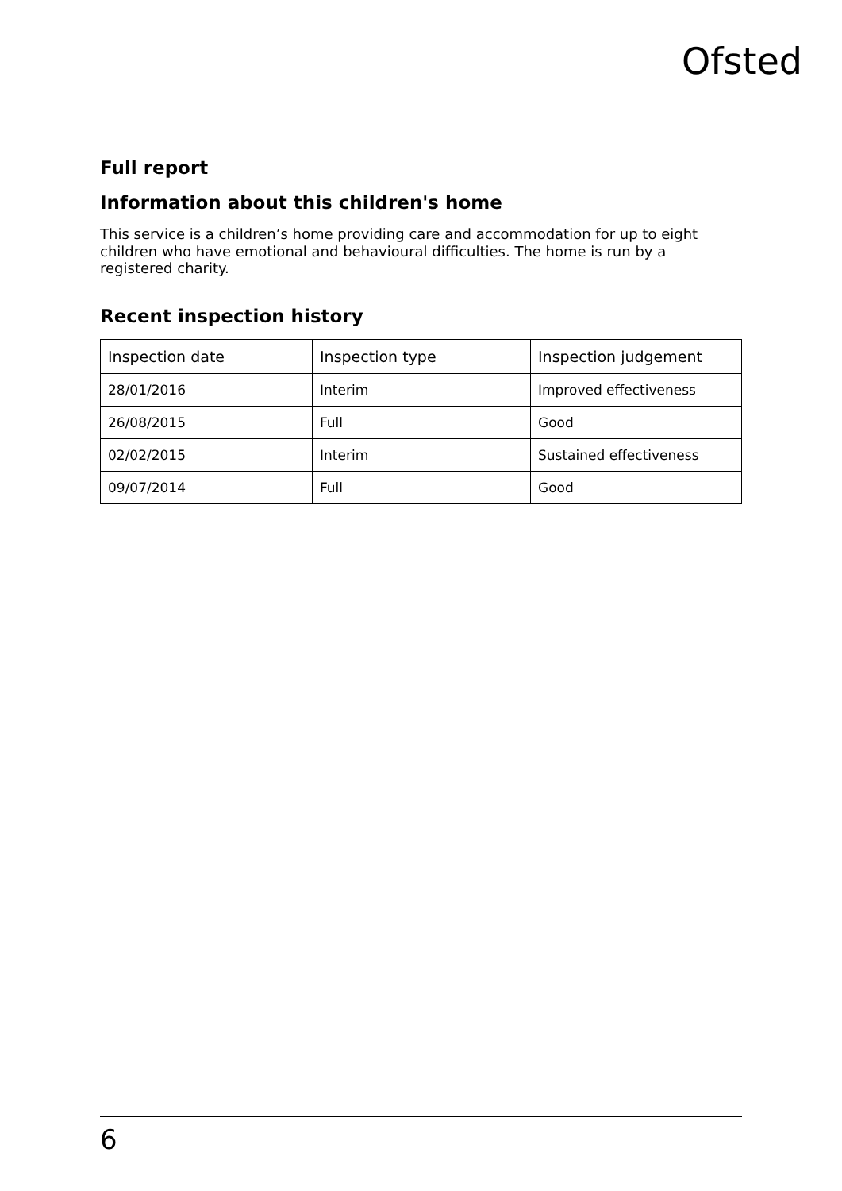Ofsted
Full report
Information about this children's home
This service is a children’s home providing care and accommodation for up to eight children who have emotional and behavioural difficulties. The home is run by a registered charity.
Recent inspection history
| Inspection date | Inspection type | Inspection judgement |
| 28/01/2016 | Interim | Improved effectiveness |
| 26/08/2015 | Full | Good |
| 02/02/2015 | Interim | Sustained effectiveness |
| 09/07/2014 | Full | Good |
6